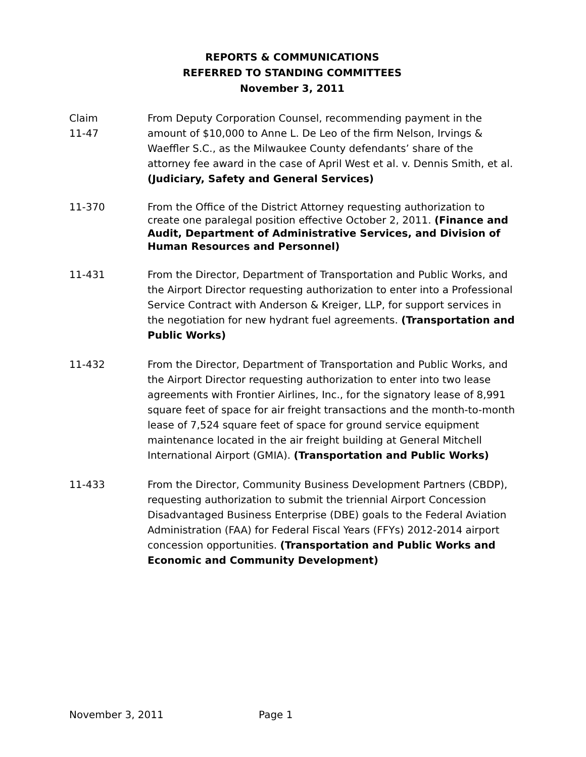REPORTS & COMMUNICATIONS
REFERRED TO STANDING COMMITTEES
November 3, 2011
Claim
11-47
From Deputy Corporation Counsel, recommending payment in the amount of $10,000 to Anne L. De Leo of the firm Nelson, Irvings & Waeffler S.C., as the Milwaukee County defendants’ share of the attorney fee award in the case of April West et al. v. Dennis Smith, et al. (Judiciary, Safety and General Services)
11-370 From the Office of the District Attorney requesting authorization to create one paralegal position effective October 2, 2011. (Finance and Audit, Department of Administrative Services, and Division of Human Resources and Personnel)
11-431 From the Director, Department of Transportation and Public Works, and the Airport Director requesting authorization to enter into a Professional Service Contract with Anderson & Kreiger, LLP, for support services in the negotiation for new hydrant fuel agreements. (Transportation and Public Works)
11-432 From the Director, Department of Transportation and Public Works, and the Airport Director requesting authorization to enter into two lease agreements with Frontier Airlines, Inc., for the signatory lease of 8,991 square feet of space for air freight transactions and the month-to-month lease of 7,524 square feet of space for ground service equipment maintenance located in the air freight building at General Mitchell International Airport (GMIA). (Transportation and Public Works)
11-433 From the Director, Community Business Development Partners (CBDP), requesting authorization to submit the triennial Airport Concession Disadvantaged Business Enterprise (DBE) goals to the Federal Aviation Administration (FAA) for Federal Fiscal Years (FFYs) 2012-2014 airport concession opportunities. (Transportation and Public Works and Economic and Community Development)
November 3, 2011 Page 1